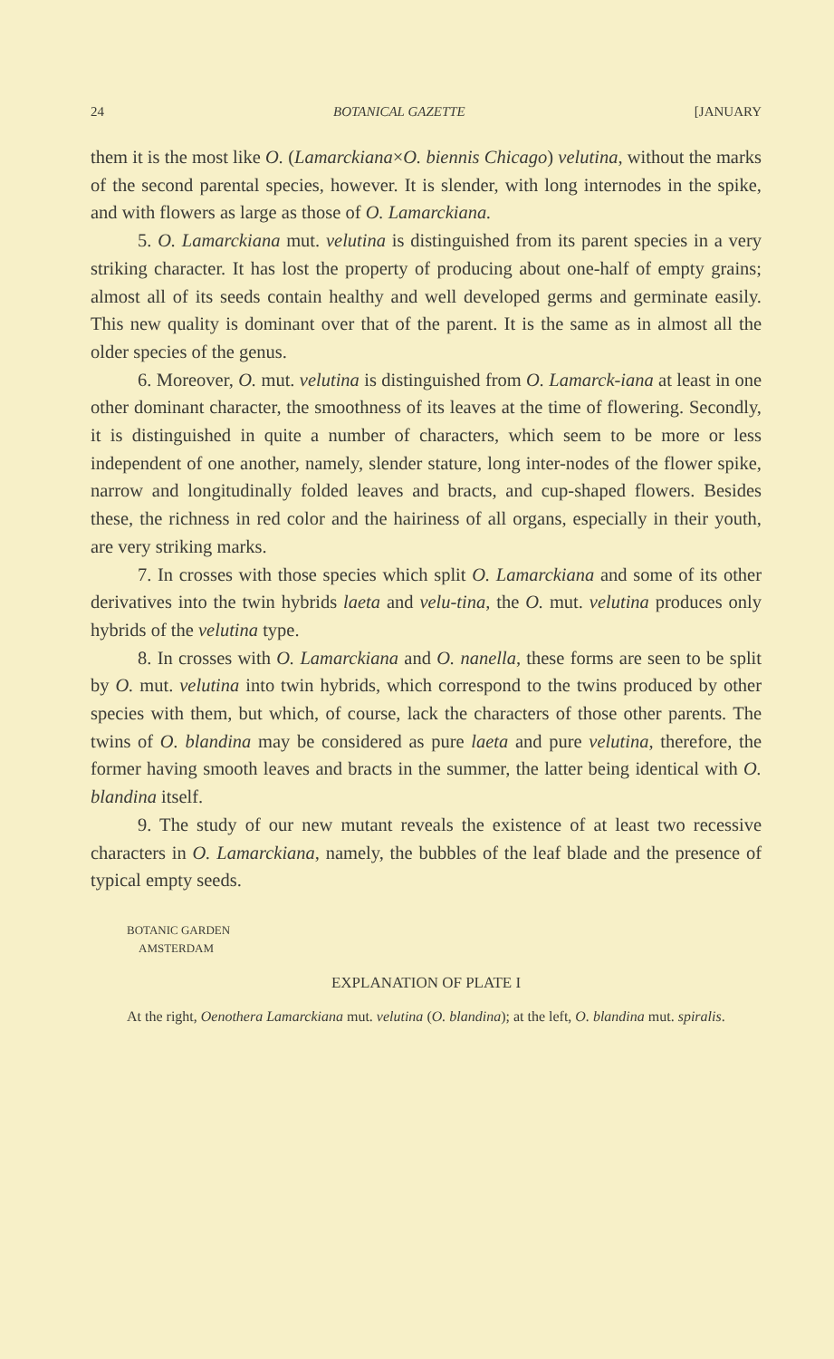24 BOTANICAL GAZETTE [JANUARY
them it is the most like O. (Lamarckiana×O. biennis Chicago) velutina, without the marks of the second parental species, however. It is slender, with long internodes in the spike, and with flowers as large as those of O. Lamarckiana.
5. O. Lamarckiana mut. velutina is distinguished from its parent species in a very striking character. It has lost the property of producing about one-half of empty grains; almost all of its seeds contain healthy and well developed germs and germinate easily. This new quality is dominant over that of the parent. It is the same as in almost all the older species of the genus.
6. Moreover, O. mut. velutina is distinguished from O. Lamarck-iana at least in one other dominant character, the smoothness of its leaves at the time of flowering. Secondly, it is distinguished in quite a number of characters, which seem to be more or less independent of one another, namely, slender stature, long inter-nodes of the flower spike, narrow and longitudinally folded leaves and bracts, and cup-shaped flowers. Besides these, the richness in red color and the hairiness of all organs, especially in their youth, are very striking marks.
7. In crosses with those species which split O. Lamarckiana and some of its other derivatives into the twin hybrids laeta and velu-tina, the O. mut. velutina produces only hybrids of the velutina type.
8. In crosses with O. Lamarckiana and O. nanella, these forms are seen to be split by O. mut. velutina into twin hybrids, which correspond to the twins produced by other species with them, but which, of course, lack the characters of those other parents. The twins of O. blandina may be considered as pure laeta and pure velutina, therefore, the former having smooth leaves and bracts in the summer, the latter being identical with O. blandina itself.
9. The study of our new mutant reveals the existence of at least two recessive characters in O. Lamarckiana, namely, the bubbles of the leaf blade and the presence of typical empty seeds.
BOTANIC GARDEN
AMSTERDAM
EXPLANATION OF PLATE I
At the right, Oenothera Lamarckiana mut. velutina (O. blandina); at the left, O. blandina mut. spiralis.